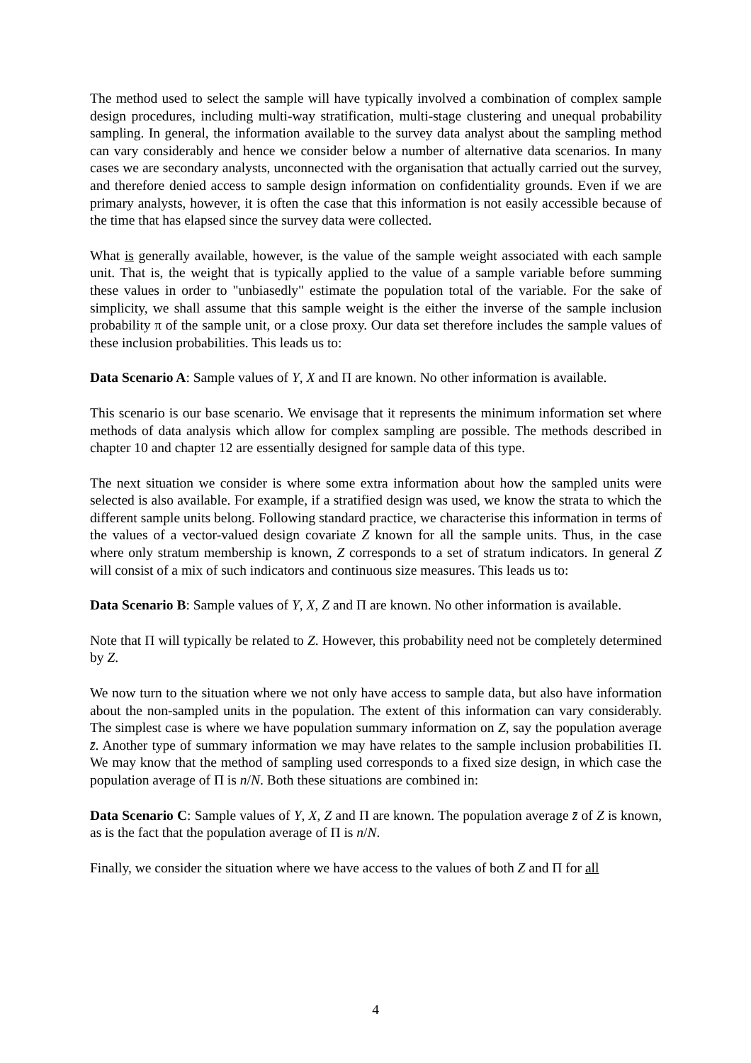The method used to select the sample will have typically involved a combination of complex sample design procedures, including multi-way stratification, multi-stage clustering and unequal probability sampling. In general, the information available to the survey data analyst about the sampling method can vary considerably and hence we consider below a number of alternative data scenarios. In many cases we are secondary analysts, unconnected with the organisation that actually carried out the survey, and therefore denied access to sample design information on confidentiality grounds. Even if we are primary analysts, however, it is often the case that this information is not easily accessible because of the time that has elapsed since the survey data were collected.
What is generally available, however, is the value of the sample weight associated with each sample unit. That is, the weight that is typically applied to the value of a sample variable before summing these values in order to "unbiasedly" estimate the population total of the variable. For the sake of simplicity, we shall assume that this sample weight is the either the inverse of the sample inclusion probability π of the sample unit, or a close proxy. Our data set therefore includes the sample values of these inclusion probabilities. This leads us to:
Data Scenario A: Sample values of Y, X and Π are known. No other information is available.
This scenario is our base scenario. We envisage that it represents the minimum information set where methods of data analysis which allow for complex sampling are possible. The methods described in chapter 10 and chapter 12 are essentially designed for sample data of this type.
The next situation we consider is where some extra information about how the sampled units were selected is also available. For example, if a stratified design was used, we know the strata to which the different sample units belong. Following standard practice, we characterise this information in terms of the values of a vector-valued design covariate Z known for all the sample units. Thus, in the case where only stratum membership is known, Z corresponds to a set of stratum indicators. In general Z will consist of a mix of such indicators and continuous size measures. This leads us to:
Data Scenario B: Sample values of Y, X, Z and Π are known. No other information is available.
Note that Π will typically be related to Z. However, this probability need not be completely determined by Z.
We now turn to the situation where we not only have access to sample data, but also have information about the non-sampled units in the population. The extent of this information can vary considerably. The simplest case is where we have population summary information on Z, say the population average z̄. Another type of summary information we may have relates to the sample inclusion probabilities Π. We may know that the method of sampling used corresponds to a fixed size design, in which case the population average of Π is n/N. Both these situations are combined in:
Data Scenario C: Sample values of Y, X, Z and Π are known. The population average z̄ of Z is known, as is the fact that the population average of Π is n/N.
Finally, we consider the situation where we have access to the values of both Z and Π for all
4